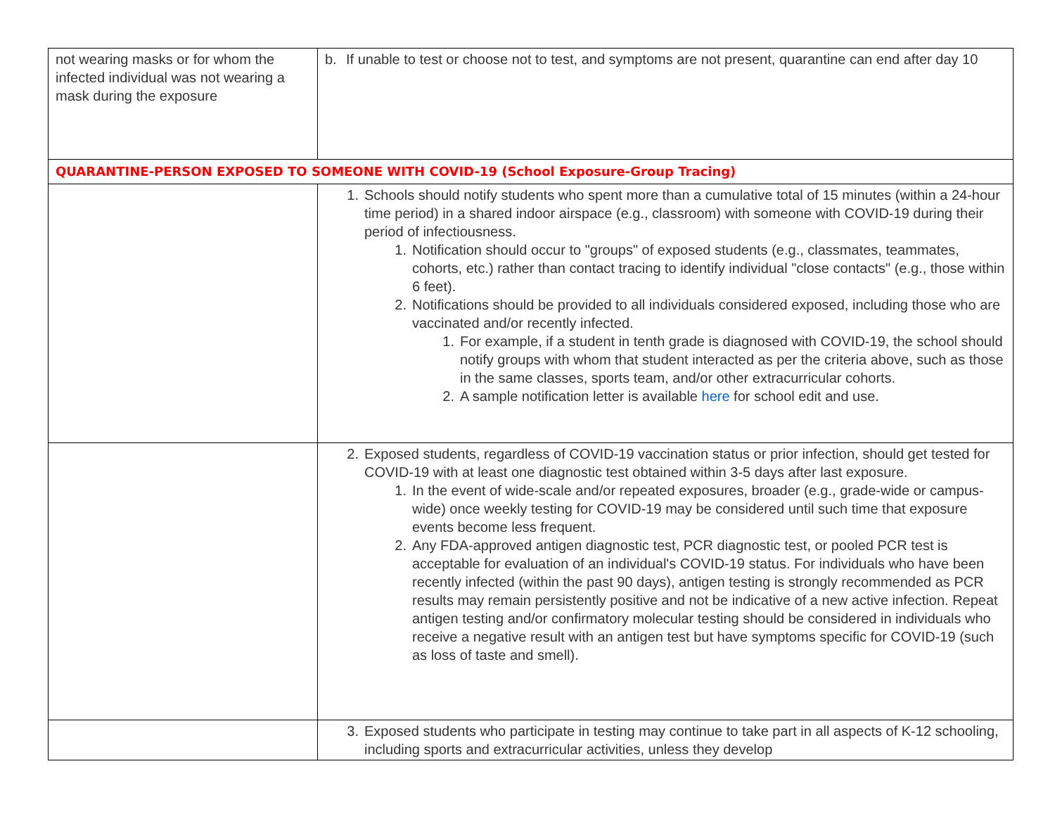| not wearing masks or for whom the infected individual was not wearing a mask during the exposure | b. If unable to test or choose not to test, and symptoms are not present, quarantine can end after day 10 |
| QUARANTINE-PERSON EXPOSED TO SOMEONE WITH COVID-19 (School Exposure-Group Tracing) | |
| | 1. Schools should notify students who spent more than a cumulative total of 15 minutes (within a 24-hour time period) in a shared indoor airspace (e.g., classroom) with someone with COVID-19 during their period of infectiousness. 1. Notification should occur to "groups" of exposed students (e.g., classmates, teammates, cohorts, etc.) rather than contact tracing to identify individual "close contacts" (e.g., those within 6 feet). 2. Notifications should be provided to all individuals considered exposed, including those who are vaccinated and/or recently infected. 1. For example, if a student in tenth grade is diagnosed with COVID-19, the school should notify groups with whom that student interacted as per the criteria above, such as those in the same classes, sports team, and/or other extracurricular cohorts. 2. A sample notification letter is available here for school edit and use. |
| | 2. Exposed students, regardless of COVID-19 vaccination status or prior infection, should get tested for COVID-19 with at least one diagnostic test obtained within 3-5 days after last exposure. 1. In the event of wide-scale and/or repeated exposures, broader (e.g., grade-wide or campus-wide) once weekly testing for COVID-19 may be considered until such time that exposure events become less frequent. 2. Any FDA-approved antigen diagnostic test, PCR diagnostic test, or pooled PCR test is acceptable for evaluation of an individual's COVID-19 status. For individuals who have been recently infected (within the past 90 days), antigen testing is strongly recommended as PCR results may remain persistently positive and not be indicative of a new active infection. Repeat antigen testing and/or confirmatory molecular testing should be considered in individuals who receive a negative result with an antigen test but have symptoms specific for COVID-19 (such as loss of taste and smell). |
| | 3. Exposed students who participate in testing may continue to take part in all aspects of K-12 schooling, including sports and extracurricular activities, unless they develop |